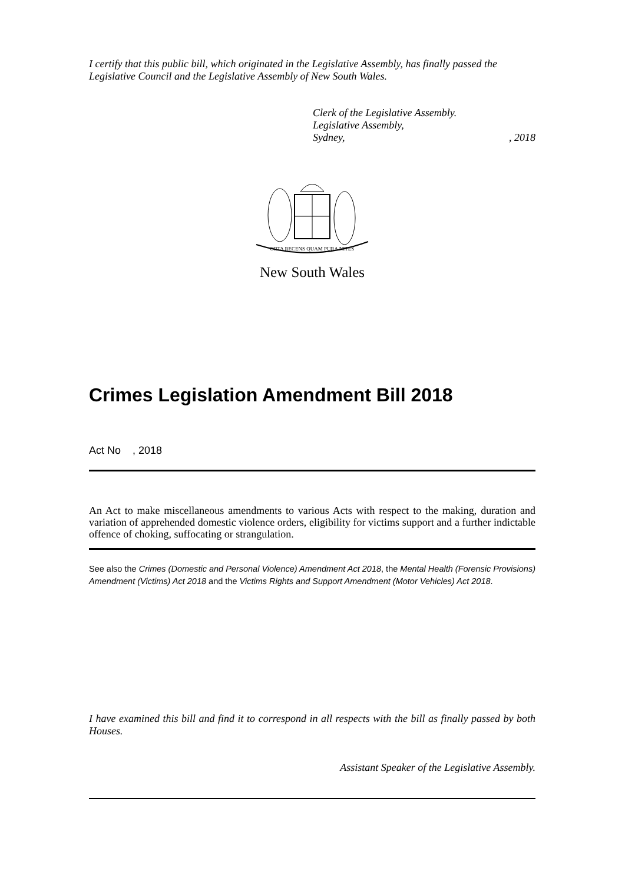I certify that this public bill, which originated in the Legislative Assembly, has finally passed the Legislative Council and the Legislative Assembly of New South Wales.
Clerk of the Legislative Assembly.
Legislative Assembly,
Sydney,, 2018
ORTA RECENS QUAM PURA NITES
New South Wales
Crimes Legislation Amendment Bill 2018
Act No , 2018
An Act to make miscellaneous amendments to various Acts with respect to the making, duration and variation of apprehended domestic violence orders, eligibility for victims support and a further indictable offence of choking, suffocating or strangulation.
See also the Crimes (Domestic and Personal Violence) Amendment Act 2018, the Mental Health (Forensic Provisions) Amendment (Victims) Act 2018 and the Victims Rights and Support Amendment (Motor Vehicles) Act 2018.
I have examined this bill and find it to correspond in all respects with the bill as finally passed by both Houses.
Assistant Speaker of the Legislative Assembly.